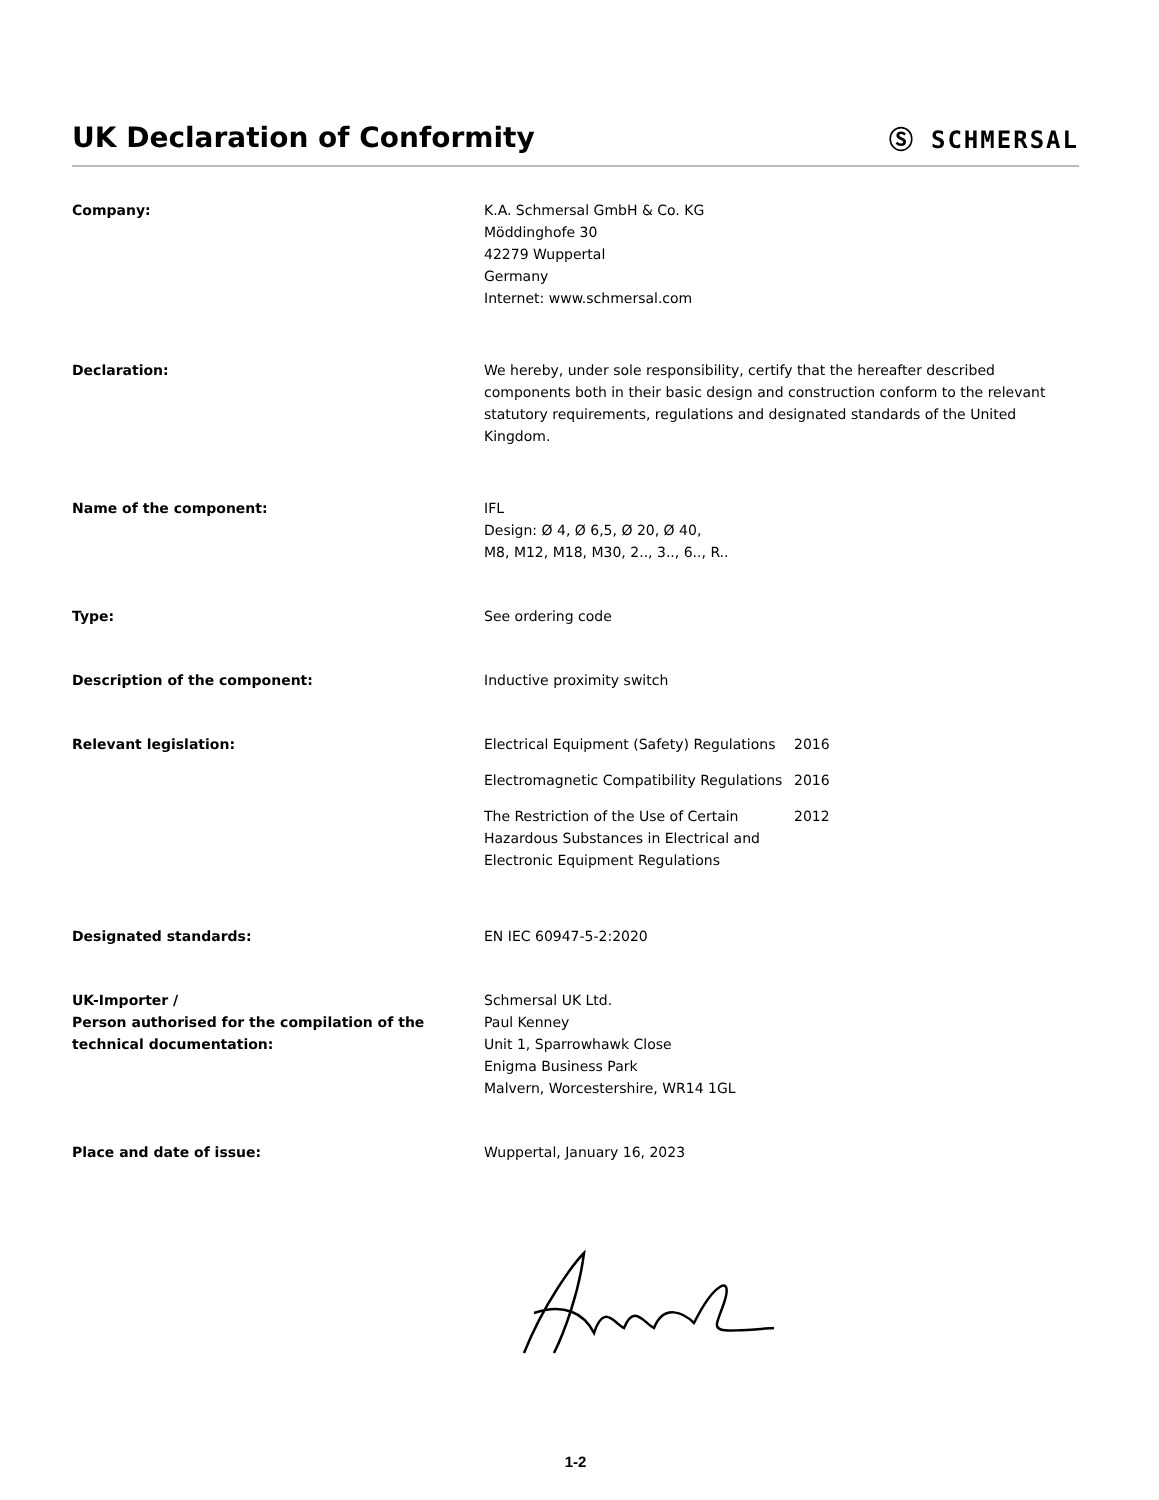UK Declaration of Conformity
Ⓢ SCHMERSAL
Company: K.A. Schmersal GmbH & Co. KG
Möddinghofe 30
42279 Wuppertal
Germany
Internet: www.schmersal.com
Declaration: We hereby, under sole responsibility, certify that the hereafter described components both in their basic design and construction conform to the relevant statutory requirements, regulations and designated standards of the United Kingdom.
Name of the component: IFL
Design: Ø 4, Ø 6,5, Ø 20, Ø 40,
M8, M12, M18, M30, 2.., 3.., 6.., R..
Type: See ordering code
Description of the component: Inductive proximity switch
Relevant legislation: Electrical Equipment (Safety) Regulations
2016
Electromagnetic Compatibility Regulations
2016
The Restriction of the Use of Certain Hazardous Substances in Electrical and Electronic Equipment Regulations
2012
Designated standards: EN IEC 60947-5-2:2020
UK-Importer /
Person authorised for the compilation of the technical documentation:
Schmersal UK Ltd.
Paul Kenney
Unit 1, Sparrowhawk Close
Enigma Business Park
Malvern, Worcestershire, WR14 1GL
Place and date of issue: Wuppertal, January 16, 2023
1-2